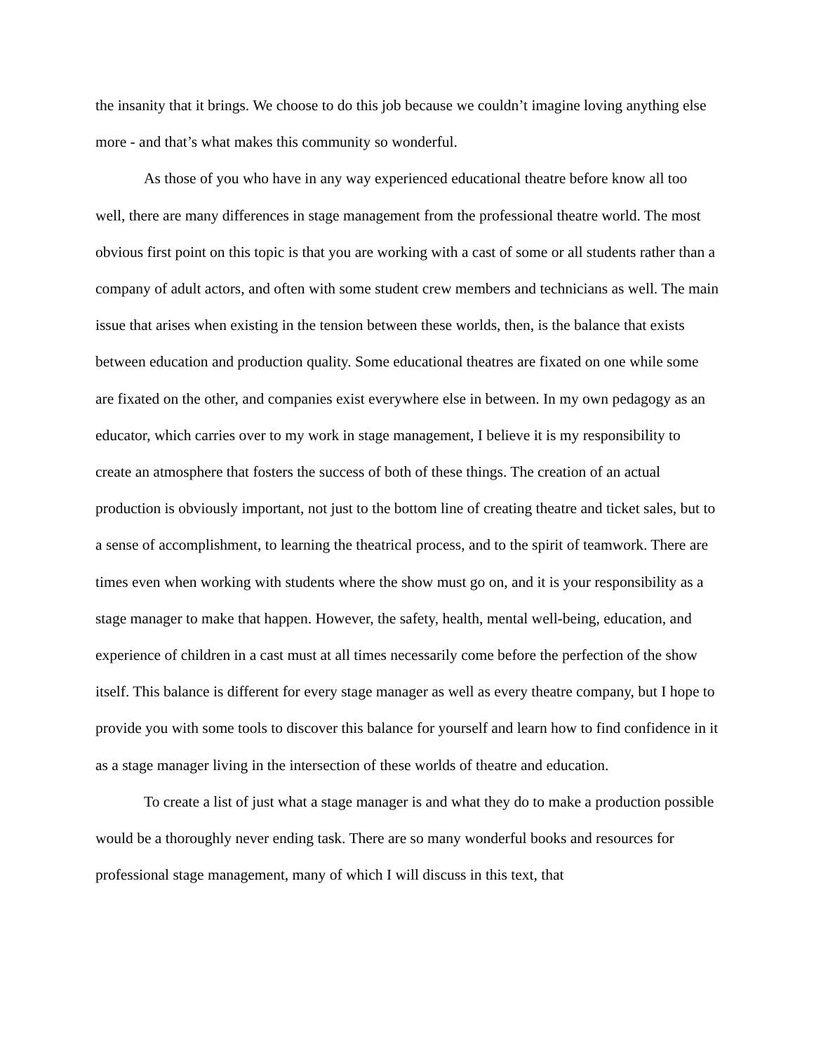the insanity that it brings. We choose to do this job because we couldn’t imagine loving anything else more - and that’s what makes this community so wonderful.
As those of you who have in any way experienced educational theatre before know all too well, there are many differences in stage management from the professional theatre world. The most obvious first point on this topic is that you are working with a cast of some or all students rather than a company of adult actors, and often with some student crew members and technicians as well. The main issue that arises when existing in the tension between these worlds, then, is the balance that exists between education and production quality. Some educational theatres are fixated on one while some are fixated on the other, and companies exist everywhere else in between. In my own pedagogy as an educator, which carries over to my work in stage management, I believe it is my responsibility to create an atmosphere that fosters the success of both of these things. The creation of an actual production is obviously important, not just to the bottom line of creating theatre and ticket sales, but to a sense of accomplishment, to learning the theatrical process, and to the spirit of teamwork. There are times even when working with students where the show must go on, and it is your responsibility as a stage manager to make that happen. However, the safety, health, mental well-being, education, and experience of children in a cast must at all times necessarily come before the perfection of the show itself. This balance is different for every stage manager as well as every theatre company, but I hope to provide you with some tools to discover this balance for yourself and learn how to find confidence in it as a stage manager living in the intersection of these worlds of theatre and education.
To create a list of just what a stage manager is and what they do to make a production possible would be a thoroughly never ending task. There are so many wonderful books and resources for professional stage management, many of which I will discuss in this text, that